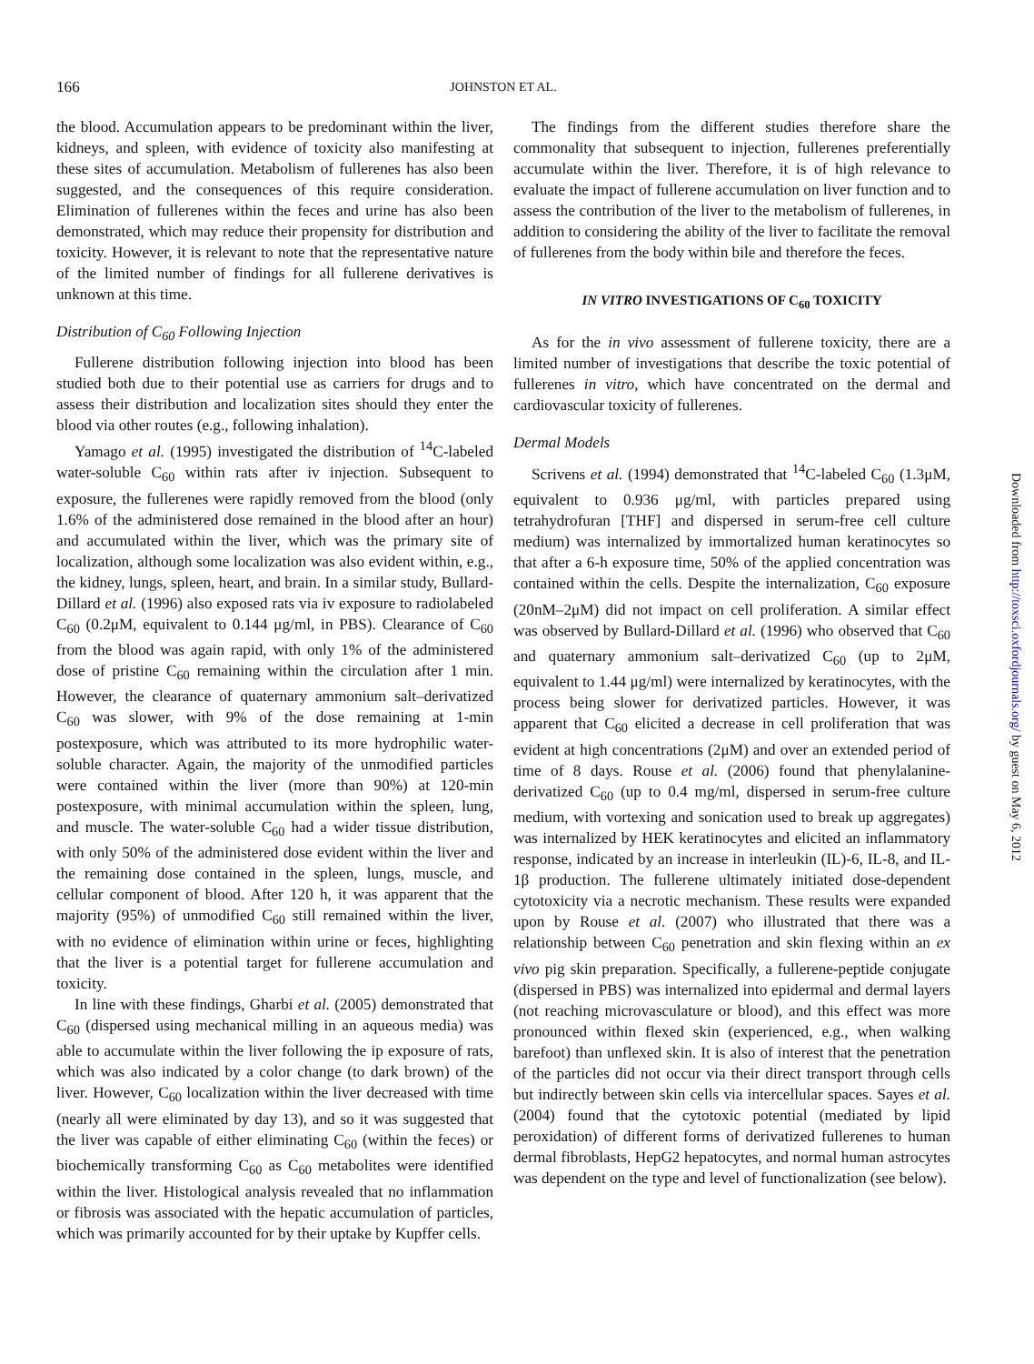166 JOHNSTON ET AL.
the blood. Accumulation appears to be predominant within the liver, kidneys, and spleen, with evidence of toxicity also manifesting at these sites of accumulation. Metabolism of fullerenes has also been suggested, and the consequences of this require consideration. Elimination of fullerenes within the feces and urine has also been demonstrated, which may reduce their propensity for distribution and toxicity. However, it is relevant to note that the representative nature of the limited number of findings for all fullerene derivatives is unknown at this time.
Distribution of C<sub>60</sub> Following Injection
Fullerene distribution following injection into blood has been studied both due to their potential use as carriers for drugs and to assess their distribution and localization sites should they enter the blood via other routes (e.g., following inhalation).
Yamago et al. (1995) investigated the distribution of <sup>14</sup>C-labeled water-soluble C<sub>60</sub> within rats after iv injection. Subsequent to exposure, the fullerenes were rapidly removed from the blood (only 1.6% of the administered dose remained in the blood after an hour) and accumulated within the liver, which was the primary site of localization, although some localization was also evident within, e.g., the kidney, lungs, spleen, heart, and brain. In a similar study, Bullard-Dillard et al. (1996) also exposed rats via iv exposure to radiolabeled C<sub>60</sub> (0.2μM, equivalent to 0.144 μg/ml, in PBS). Clearance of C<sub>60</sub> from the blood was again rapid, with only 1% of the administered dose of pristine C<sub>60</sub> remaining within the circulation after 1 min. However, the clearance of quaternary ammonium salt–derivatized C<sub>60</sub> was slower, with 9% of the dose remaining at 1-min postexposure, which was attributed to its more hydrophilic water-soluble character. Again, the majority of the unmodified particles were contained within the liver (more than 90%) at 120-min postexposure, with minimal accumulation within the spleen, lung, and muscle. The water-soluble C<sub>60</sub> had a wider tissue distribution, with only 50% of the administered dose evident within the liver and the remaining dose contained in the spleen, lungs, muscle, and cellular component of blood. After 120 h, it was apparent that the majority (95%) of unmodified C<sub>60</sub> still remained within the liver, with no evidence of elimination within urine or feces, highlighting that the liver is a potential target for fullerene accumulation and toxicity.
In line with these findings, Gharbi et al. (2005) demonstrated that C<sub>60</sub> (dispersed using mechanical milling in an aqueous media) was able to accumulate within the liver following the ip exposure of rats, which was also indicated by a color change (to dark brown) of the liver. However, C<sub>60</sub> localization within the liver decreased with time (nearly all were eliminated by day 13), and so it was suggested that the liver was capable of either eliminating C<sub>60</sub> (within the feces) or biochemically transforming C<sub>60</sub> as C<sub>60</sub> metabolites were identified within the liver. Histological analysis revealed that no inflammation or fibrosis was associated with the hepatic accumulation of particles, which was primarily accounted for by their uptake by Kupffer cells.
The findings from the different studies therefore share the commonality that subsequent to injection, fullerenes preferentially accumulate within the liver. Therefore, it is of high relevance to evaluate the impact of fullerene accumulation on liver function and to assess the contribution of the liver to the metabolism of fullerenes, in addition to considering the ability of the liver to facilitate the removal of fullerenes from the body within bile and therefore the feces.
IN VITRO INVESTIGATIONS OF C<sub>60</sub> TOXICITY
As for the in vivo assessment of fullerene toxicity, there are a limited number of investigations that describe the toxic potential of fullerenes in vitro, which have concentrated on the dermal and cardiovascular toxicity of fullerenes.
Dermal Models
Scrivens et al. (1994) demonstrated that <sup>14</sup>C-labeled C<sub>60</sub> (1.3μM, equivalent to 0.936 μg/ml, with particles prepared using tetrahydrofuran [THF] and dispersed in serum-free cell culture medium) was internalized by immortalized human keratinocytes so that after a 6-h exposure time, 50% of the applied concentration was contained within the cells. Despite the internalization, C<sub>60</sub> exposure (20nM–2μM) did not impact on cell proliferation. A similar effect was observed by Bullard-Dillard et al. (1996) who observed that C<sub>60</sub> and quaternary ammonium salt–derivatized C<sub>60</sub> (up to 2μM, equivalent to 1.44 μg/ml) were internalized by keratinocytes, with the process being slower for derivatized particles. However, it was apparent that C<sub>60</sub> elicited a decrease in cell proliferation that was evident at high concentrations (2μM) and over an extended period of time of 8 days. Rouse et al. (2006) found that phenylalanine-derivatized C<sub>60</sub> (up to 0.4 mg/ml, dispersed in serum-free culture medium, with vortexing and sonication used to break up aggregates) was internalized by HEK keratinocytes and elicited an inflammatory response, indicated by an increase in interleukin (IL)-6, IL-8, and IL-1β production. The fullerene ultimately initiated dose-dependent cytotoxicity via a necrotic mechanism. These results were expanded upon by Rouse et al. (2007) who illustrated that there was a relationship between C<sub>60</sub> penetration and skin flexing within an ex vivo pig skin preparation. Specifically, a fullerene-peptide conjugate (dispersed in PBS) was internalized into epidermal and dermal layers (not reaching microvasculature or blood), and this effect was more pronounced within flexed skin (experienced, e.g., when walking barefoot) than unflexed skin. It is also of interest that the penetration of the particles did not occur via their direct transport through cells but indirectly between skin cells via intercellular spaces. Sayes et al. (2004) found that the cytotoxic potential (mediated by lipid peroxidation) of different forms of derivatized fullerenes to human dermal fibroblasts, HepG2 hepatocytes, and normal human astrocytes was dependent on the type and level of functionalization (see below).
Downloaded from http://toxsci.oxfordjournals.org/ by guest on May 6, 2012